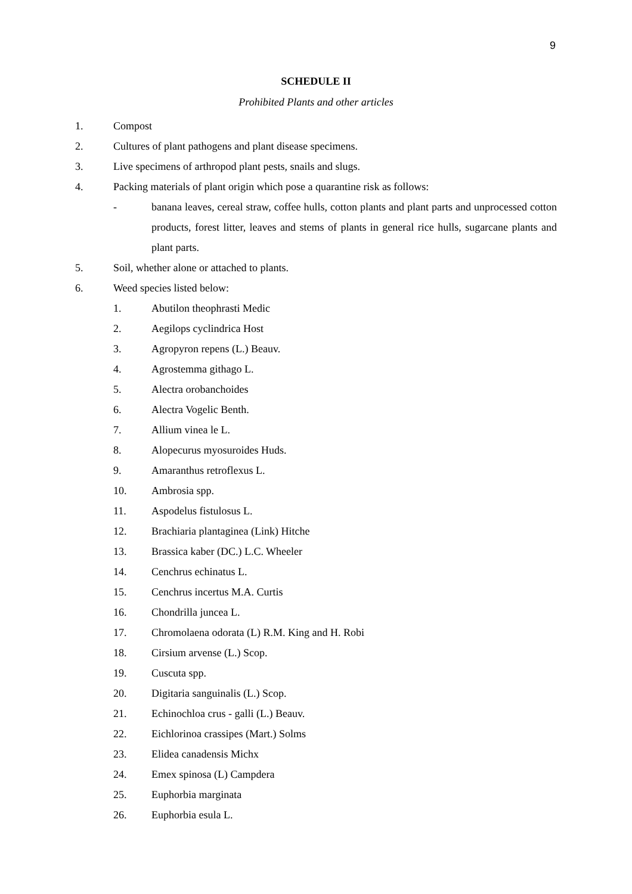9
SCHEDULE II
Prohibited Plants and other articles
1. Compost
2. Cultures of plant pathogens and plant disease specimens.
3. Live specimens of arthropod plant pests, snails and slugs.
4. Packing materials of plant origin which pose a quarantine risk as follows:
-
banana leaves, cereal straw, coffee hulls, cotton plants and plant parts and unprocessed cotton products, forest litter, leaves and stems of plants in general rice hulls, sugarcane plants and plant parts.
5. Soil, whether alone or attached to plants.
6. Weed species listed below:
1. Abutilon theophrasti Medic
2. Aegilops cyclindrica Host
3. Agropyron repens (L.) Beauv.
4. Agrostemma githago L.
5. Alectra orobanchoides
6. Alectra Vogelic Benth.
7. Allium vinea le L.
8. Alopecurus myosuroides Huds.
9. Amaranthus retroflexus L.
10. Ambrosia spp.
11. Aspodelus fistulosus L.
12. Brachiaria plantaginea (Link) Hitche
13. Brassica kaber (DC.) L.C. Wheeler
14. Cenchrus echinatus L.
15. Cenchrus incertus M.A. Curtis
16. Chondrilla juncea L.
17. Chromolaena odorata (L) R.M. King and H. Robi
18. Cirsium arvense (L.) Scop.
19. Cuscuta spp.
20. Digitaria sanguinalis (L.) Scop.
21. Echinochloa crus - galli (L.) Beauv.
22. Eichlorinoa crassipes (Mart.) Solms
23. Elidea canadensis Michx
24. Emex spinosa (L) Campdera
25. Euphorbia marginata
26. Euphorbia esula L.